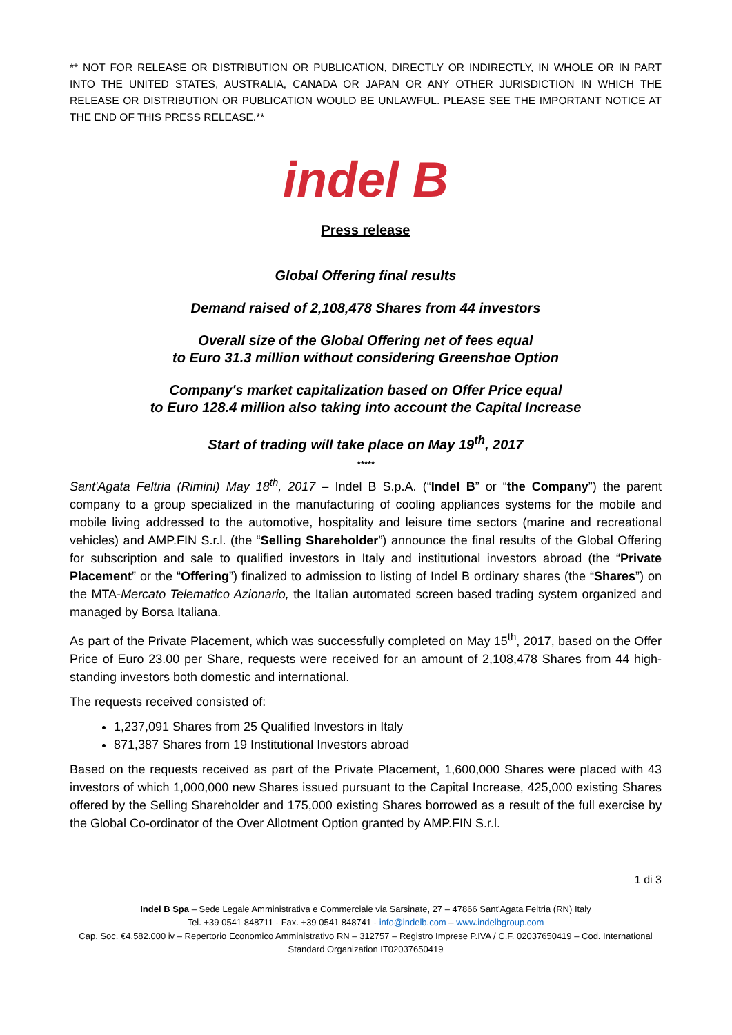** NOT FOR RELEASE OR DISTRIBUTION OR PUBLICATION, DIRECTLY OR INDIRECTLY, IN WHOLE OR IN PART INTO THE UNITED STATES, AUSTRALIA, CANADA OR JAPAN OR ANY OTHER JURISDICTION IN WHICH THE RELEASE OR DISTRIBUTION OR PUBLICATION WOULD BE UNLAWFUL. PLEASE SEE THE IMPORTANT NOTICE AT THE END OF THIS PRESS RELEASE.**
indel B
Press release
Global Offering final results
Demand raised of 2,108,478 Shares from 44 investors
Overall size of the Global Offering net of fees equal
to Euro 31.3 million without considering Greenshoe Option
Company's market capitalization based on Offer Price equal
to Euro 128.4 million also taking into account the Capital Increase
Start of trading will take place on May 19<sup>th</sup>, 2017
*****
Sant'Agata Feltria (Rimini) May 18<sup>th</sup>, 2017 – Indel B S.p.A. (“Indel B” or “the Company”) the parent company to a group specialized in the manufacturing of cooling appliances systems for the mobile and mobile living addressed to the automotive, hospitality and leisure time sectors (marine and recreational vehicles) and AMP.FIN S.r.l. (the “Selling Shareholder”) announce the final results of the Global Offering for subscription and sale to qualified investors in Italy and institutional investors abroad (the “Private Placement” or the “Offering”) finalized to admission to listing of Indel B ordinary shares (the “Shares”) on the MTA-Mercato Telematico Azionario, the Italian automated screen based trading system organized and managed by Borsa Italiana.
As part of the Private Placement, which was successfully completed on May 15<sup>th</sup>, 2017, based on the Offer Price of Euro 23.00 per Share, requests were received for an amount of 2,108,478 Shares from 44 high-standing investors both domestic and international.
The requests received consisted of:
1,237,091 Shares from 25 Qualified Investors in Italy
871,387 Shares from 19 Institutional Investors abroad
Based on the requests received as part of the Private Placement, 1,600,000 Shares were placed with 43 investors of which 1,000,000 new Shares issued pursuant to the Capital Increase, 425,000 existing Shares offered by the Selling Shareholder and 175,000 existing Shares borrowed as a result of the full exercise by the Global Co-ordinator of the Over Allotment Option granted by AMP.FIN S.r.l.
1 di 3
Indel B Spa – Sede Legale Amministrativa e Commerciale via Sarsinate, 27 – 47866 Sant'Agata Feltria (RN) Italy
Tel. +39 0541 848711 - Fax. +39 0541 848741 - info@indelb.com – www.indelbgroup.com
Cap. Soc. €4.582.000 iv – Repertorio Economico Amministrativo RN – 312757 – Registro Imprese P.IVA / C.F. 02037650419 – Cod. International Standard Organization IT02037650419